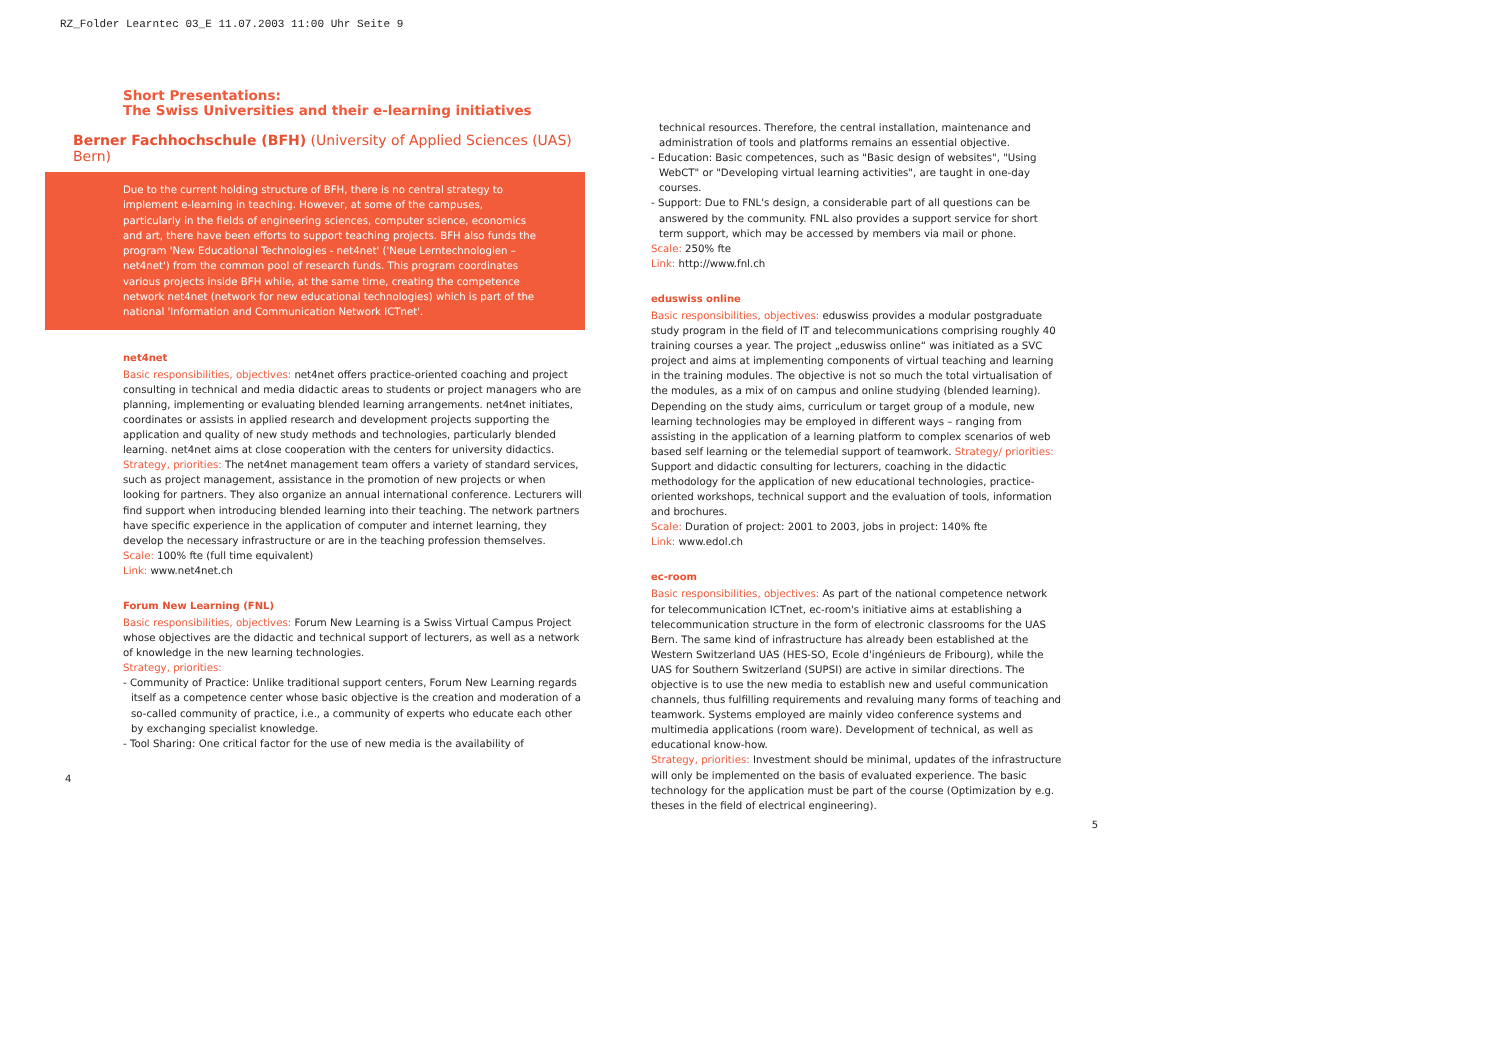RZ_Folder Learntec 03_E 11.07.2003 11:00 Uhr Seite 9
Short Presentations:
The Swiss Universities and their e-learning initiatives
Berner Fachhochschule (BFH) (University of Applied Sciences (UAS) Bern)
Due to the current holding structure of BFH, there is no central strategy to implement e-learning in teaching. However, at some of the campuses, particularly in the fields of engineering sciences, computer science, economics and art, there have been efforts to support teaching projects. BFH also funds the program 'New Educational Technologies - net4net' ('Neue Lerntechnologien – net4net') from the common pool of research funds. This program coordinates various projects inside BFH while, at the same time, creating the competence network net4net (network for new educational technologies) which is part of the national 'Information and Communication Network ICTnet'.
net4net
Basic responsibilities, objectives: net4net offers practice-oriented coaching and project consulting in technical and media didactic areas to students or project managers who are planning, implementing or evaluating blended learning arrangements. net4net initiates, coordinates or assists in applied research and development projects supporting the application and quality of new study methods and technologies, particularly blended learning. net4net aims at close cooperation with the centers for university didactics.
Strategy, priorities: The net4net management team offers a variety of standard services, such as project management, assistance in the promotion of new projects or when looking for partners. They also organize an annual international conference. Lecturers will find support when introducing blended learning into their teaching. The network partners have specific experience in the application of computer and internet learning, they develop the necessary infrastructure or are in the teaching profession themselves.
Scale: 100% fte (full time equivalent)
Link: www.net4net.ch
Forum New Learning (FNL)
Basic responsibilities, objectives: Forum New Learning is a Swiss Virtual Campus Project whose objectives are the didactic and technical support of lecturers, as well as a network of knowledge in the new learning technologies.
Strategy, priorities:
- Community of Practice: Unlike traditional support centers, Forum New Learning regards itself as a competence center whose basic objective is the creation and moderation of a so-called community of practice, i.e., a community of experts who educate each other by exchanging specialist knowledge.
- Tool Sharing: One critical factor for the use of new media is the availability of
4
technical resources. Therefore, the central installation, maintenance and administration of tools and platforms remains an essential objective.
- Education: Basic competences, such as "Basic design of websites", "Using WebCT" or "Developing virtual learning activities", are taught in one-day courses.
- Support: Due to FNL's design, a considerable part of all questions can be answered by the community. FNL also provides a support service for short term support, which may be accessed by members via mail or phone.
Scale: 250% fte
Link: http://www.fnl.ch
eduswiss online
Basic responsibilities, objectives: eduswiss provides a modular postgraduate study program in the field of IT and telecommunications comprising roughly 40 training courses a year. The project „eduswiss online“ was initiated as a SVC project and aims at implementing components of virtual teaching and learning in the training modules. The objective is not so much the total virtualisation of the modules, as a mix of on campus and online studying (blended learning). Depending on the study aims, curriculum or target group of a module, new learning technologies may be employed in different ways – ranging from assisting in the application of a learning platform to complex scenarios of web based self learning or the telemedial support of teamwork. Strategy/ priorities: Support and didactic consulting for lecturers, coaching in the didactic methodology for the application of new educational technologies, practice-oriented workshops, technical support and the evaluation of tools, information and brochures.
Scale: Duration of project: 2001 to 2003, jobs in project: 140% fte
Link: www.edol.ch
ec-room
Basic responsibilities, objectives: As part of the national competence network for telecommunication ICTnet, ec-room's initiative aims at establishing a telecommunication structure in the form of electronic classrooms for the UAS Bern. The same kind of infrastructure has already been established at the Western Switzerland UAS (HES-SO, Ecole d'ingénieurs de Fribourg), while the UAS for Southern Switzerland (SUPSI) are active in similar directions. The objective is to use the new media to establish new and useful communication channels, thus fulfilling requirements and revaluing many forms of teaching and teamwork. Systems employed are mainly video conference systems and multimedia applications (room ware). Development of technical, as well as educational know-how.
Strategy, priorities: Investment should be minimal, updates of the infrastructure will only be implemented on the basis of evaluated experience. The basic technology for the application must be part of the course (Optimization by e.g. theses in the field of electrical engineering).
5